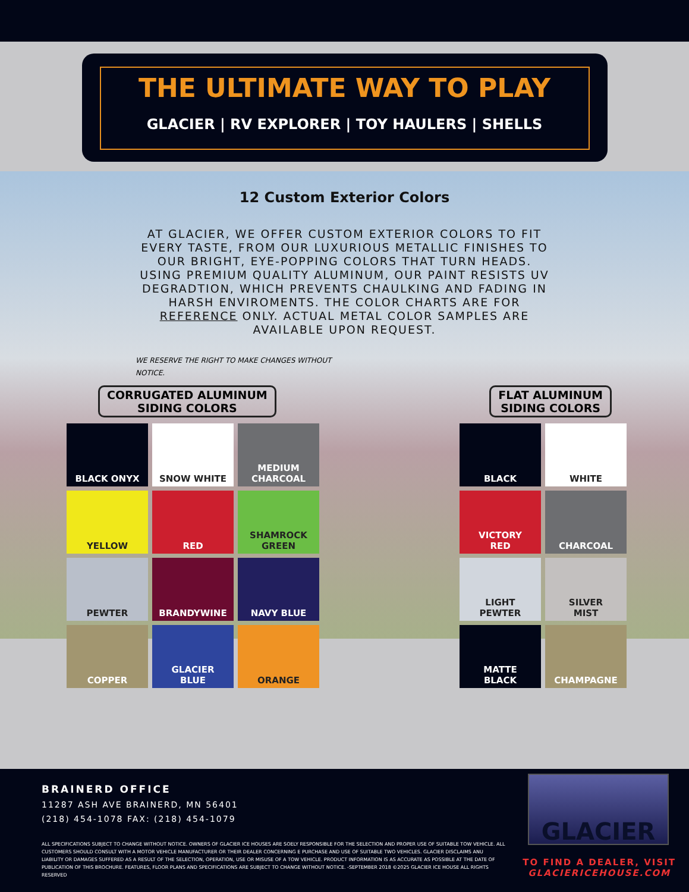THE ULTIMATE WAY TO PLAY
GLACIER | RV EXPLORER | TOY HAULERS | SHELLS
12 Custom Exterior Colors
AT GLACIER, WE OFFER CUSTOM EXTERIOR COLORS TO FIT EVERY TASTE, FROM OUR LUXURIOUS METALLIC FINISHES TO OUR BRIGHT, EYE-POPPING COLORS THAT TURN HEADS. USING PREMIUM QUALITY ALUMINUM, OUR PAINT RESISTS UV DEGRADTION, WHICH PREVENTS CHAULKING AND FADING IN HARSH ENVIROMENTS. THE COLOR CHARTS ARE FOR REFERENCE ONLY. ACTUAL METAL COLOR SAMPLES ARE AVAILABLE UPON REQUEST.
WE RESERVE THE RIGHT TO MAKE CHANGES WITHOUT NOTICE.
CORRUGATED ALUMINUM
SIDING COLORS
FLAT ALUMINUM
SIDING COLORS
BLACK ONYX
SNOW WHITE
MEDIUM
CHARCOAL
YELLOW
RED
SHAMROCK
GREEN
PEWTER
BRANDYWINE
NAVY BLUE
COPPER
GLACIER
BLUE
ORANGE
BLACK
WHITE
VICTORY
RED
CHARCOAL
LIGHT
PEWTER
SILVER
MIST
MATTE
BLACK
CHAMPAGNE
BRAINERD OFFICE
11287 ASH AVE BRAINERD, MN 56401
(218) 454-1078 FAX: (218) 454-1079
ALL SPECIFICATIONS SUBJECT TO CHANGE WITHOUT NOTICE. OWNERS OF GLACIER ICE HOUSES ARE SOELY RESPONSIBLE FOR THE SELECTION AND PROPER USE OF SUITABLE TOW VEHICLE. ALL CUSTOMERS SHOULD CONSULT WITH A MOTOR VEHICLE MANUFACTURER OR THEIR DEALER CONCERNING E PURCHASE AND USE OF SUITABLE TWO VEHICLES. GLACIER DISCLAIMS ANU LIABILITY OR DAMAGES SUFFERED AS A RESULT OF THE SELECTION, OPERATION, USE OR MISUSE OF A TOW VEHICLE. PRODUCT INFORMATION IS AS ACCURATE AS POSSIBLE AT THE DATE OF PUBLICATION OF THIS BROCHURE. FEATURES, FLOOR PLANS AND SPECIFICATIONS ARE SUBJECT TO CHANGE WITHOUT NOTICE. -SEPTEMBER 2018 ©2025 GLACIER ICE HOUSE ALL RIGHTS RESERVED
GLACIER
TO FIND A DEALER, VISIT
GLACIERICEHOUSE.COM